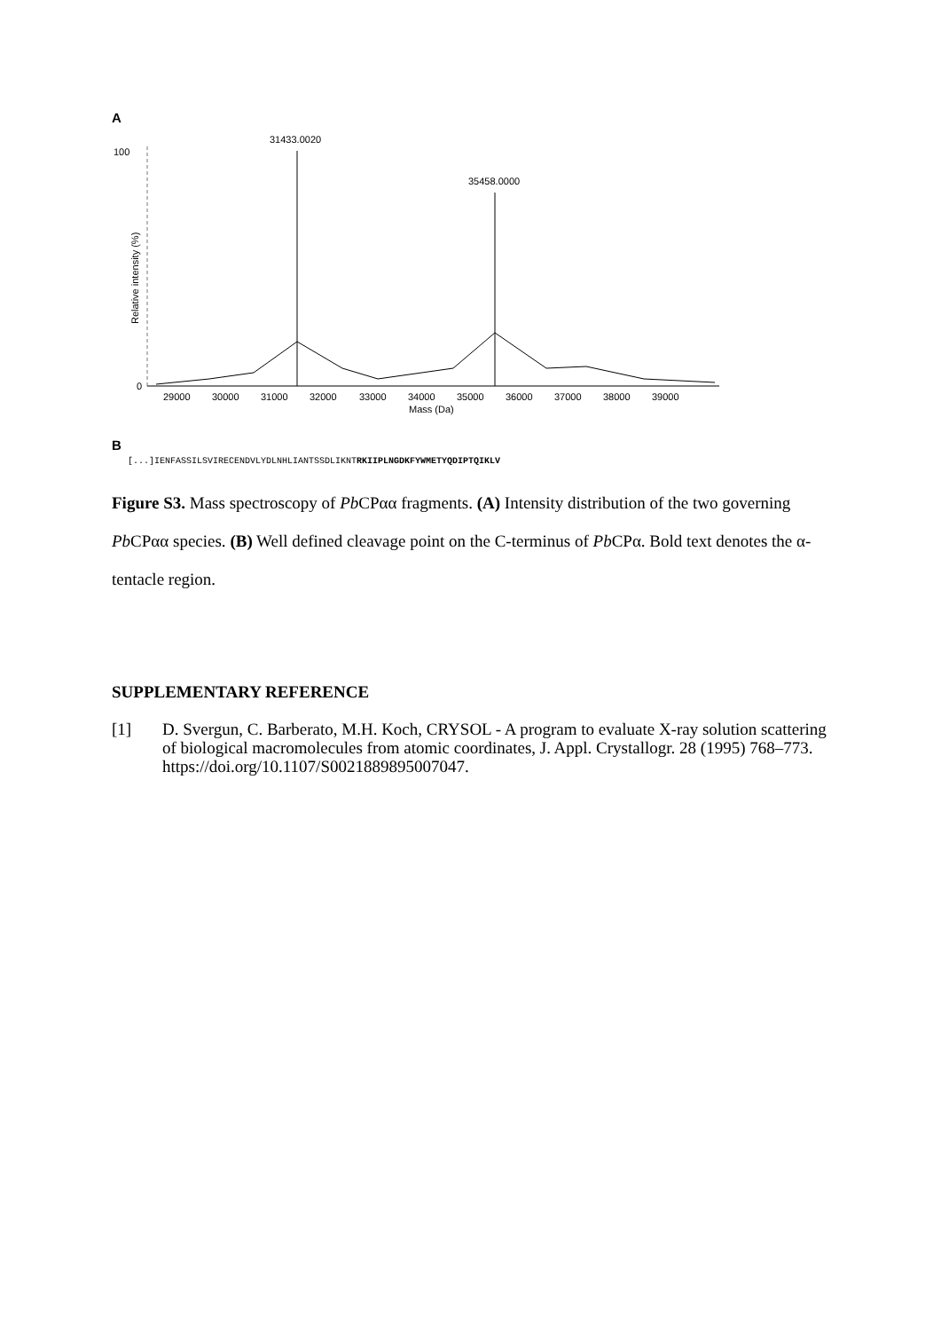A
100
0
Relative intensity (%)
31433.0020
35458.0000
29000
30000
31000
32000
33000
34000
35000
36000
37000
38000
39000
Mass (Da)
B
[...]IENFASSILSVIRECENDVLYDLNHLIANTSSDLIKNTRKIIPLNGDKFYWMETYQDIPTQIKLV
Figure S3. Mass spectroscopy of Pb CPαα fragments. (A) Intensity distribution of the two governing Pb CPαα species. (B) Well defined cleavage point on the C-terminus of Pb CPα. Bold text denotes the α-tentacle region.
SUPPLEMENTARY REFERENCE
[1] D. Svergun, C. Barberato, M.H. Koch, CRYSOL - A program to evaluate X-ray solution scattering of biological macromolecules from atomic coordinates, J. Appl. Crystallogr. 28 (1995) 768–773. https://doi.org/10.1107/S0021889895007047.